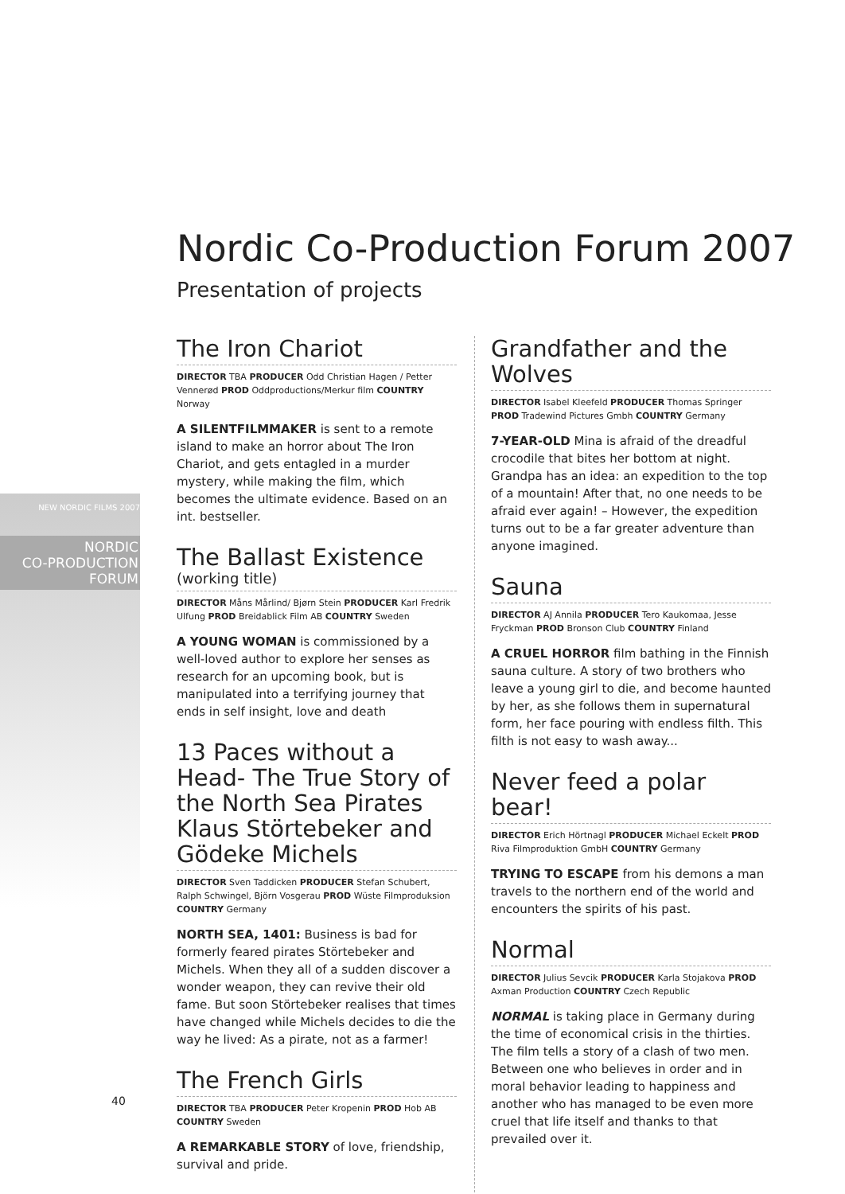NEW NORDIC FILMS 2007
NORDIC
CO-PRODUCTION
FORUM
Nordic Co-Production Forum 2007
Presentation of projects
The Iron Chariot
DIRECTOR TBA PRODUCER Odd Christian Hagen / Petter Vennerød PROD Oddproductions/Merkur film COUNTRY Norway
A SILENTFILMMAKER is sent to a remote island to make an horror about The Iron Chariot, and gets entagled in a murder mystery, while making the film, which becomes the ultimate evidence. Based on an int. bestseller.
The Ballast Existence
(working title)
DIRECTOR Måns Mårlind/ Bjørn Stein PRODUCER Karl Fredrik Ulfung PROD Breidablick Film AB COUNTRY Sweden
A YOUNG WOMAN is commissioned by a well-loved author to explore her senses as research for an upcoming book, but is manipulated into a terrifying journey that ends in self insight, love and death
13 Paces without a Head- The True Story of the North Sea Pirates Klaus Störtebeker and Gödeke Michels
DIRECTOR Sven Taddicken PRODUCER Stefan Schubert, Ralph Schwingel, Björn Vosgerau PROD Wüste Filmproduksion COUNTRY Germany
NORTH SEA, 1401: Business is bad for formerly feared pirates Störtebeker and Michels. When they all of a sudden discover a wonder weapon, they can revive their old fame. But soon Störtebeker realises that times have changed while Michels decides to die the way he lived: As a pirate, not as a farmer!
The French Girls
DIRECTOR TBA PRODUCER Peter Kropenin PROD Hob AB COUNTRY Sweden
A REMARKABLE STORY of love, friendship, survival and pride.
Grandfather and the Wolves
DIRECTOR Isabel Kleefeld PRODUCER Thomas Springer PROD Tradewind Pictures Gmbh COUNTRY Germany
7-YEAR-OLD Mina is afraid of the dreadful crocodile that bites her bottom at night. Grandpa has an idea: an expedition to the top of a mountain! After that, no one needs to be afraid ever again! – However, the expedition turns out to be a far greater adventure than anyone imagined.
Sauna
DIRECTOR AJ Annila PRODUCER Tero Kaukomaa, Jesse Fryckman PROD Bronson Club COUNTRY Finland
A CRUEL HORROR film bathing in the Finnish sauna culture. A story of two brothers who leave a young girl to die, and become haunted by her, as she follows them in supernatural form, her face pouring with endless filth. This filth is not easy to wash away...
Never feed a polar bear!
DIRECTOR Erich Hörtnagl PRODUCER Michael Eckelt PROD Riva Filmproduktion GmbH COUNTRY Germany
TRYING TO ESCAPE from his demons a man travels to the northern end of the world and encounters the spirits of his past.
Normal
DIRECTOR Julius Sevcik PRODUCER Karla Stojakova PROD Axman Production COUNTRY Czech Republic
NORMAL is taking place in Germany during the time of economical crisis in the thirties. The film tells a story of a clash of two men. Between one who believes in order and in moral behavior leading to happiness and another who has managed to be even more cruel that life itself and thanks to that prevailed over it.
40